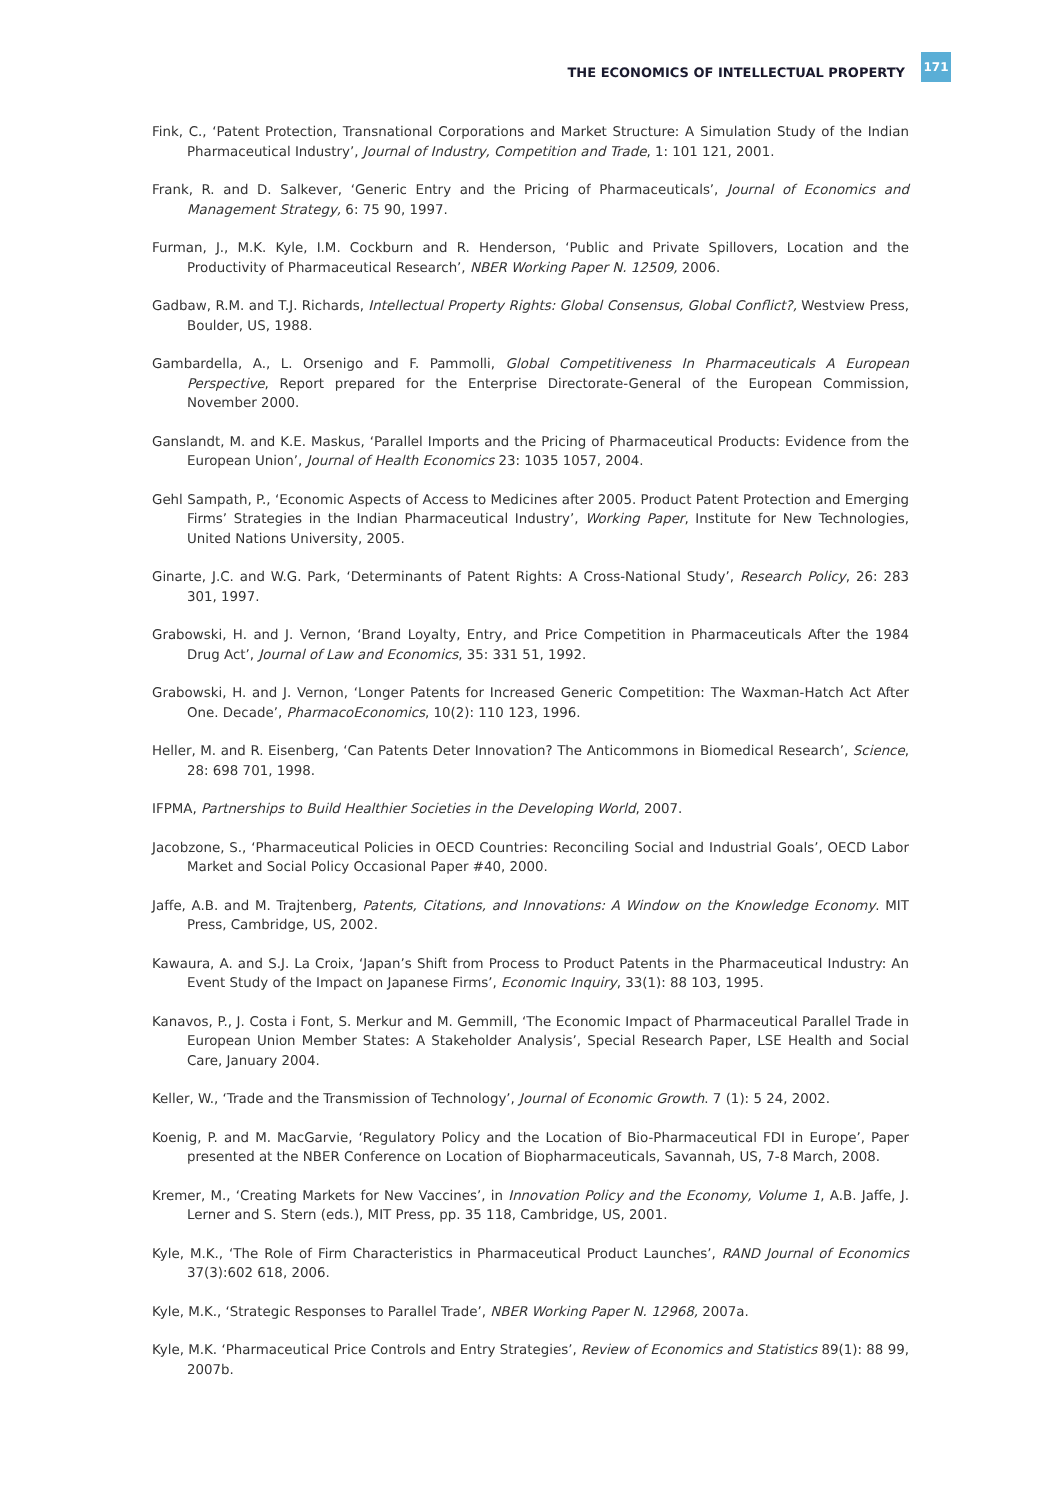THE ECONOMICS OF INTELLECTUAL PROPERTY 171
Fink, C., ‘Patent Protection, Transnational Corporations and Market Structure: A Simulation Study of the Indian Pharmaceutical Industry’, Journal of Industry, Competition and Trade, 1: 101 121, 2001.
Frank, R. and D. Salkever, ‘Generic Entry and the Pricing of Pharmaceuticals’, Journal of Economics and Management Strategy, 6: 75 90, 1997.
Furman, J., M.K. Kyle, I.M. Cockburn and R. Henderson, ‘Public and Private Spillovers, Location and the Productivity of Pharmaceutical Research’, NBER Working Paper N. 12509, 2006.
Gadbaw, R.M. and T.J. Richards, Intellectual Property Rights: Global Consensus, Global Conflict?, Westview Press, Boulder, US, 1988.
Gambardella, A., L. Orsenigo and F. Pammolli, Global Competitiveness In Pharmaceuticals A European Perspective, Report prepared for the Enterprise Directorate-General of the European Commission, November 2000.
Ganslandt, M. and K.E. Maskus, ‘Parallel Imports and the Pricing of Pharmaceutical Products: Evidence from the European Union’, Journal of Health Economics 23: 1035 1057, 2004.
Gehl Sampath, P., ‘Economic Aspects of Access to Medicines after 2005. Product Patent Protection and Emerging Firms’ Strategies in the Indian Pharmaceutical Industry’, Working Paper, Institute for New Technologies, United Nations University, 2005.
Ginarte, J.C. and W.G. Park, ‘Determinants of Patent Rights: A Cross-National Study’, Research Policy, 26: 283 301, 1997.
Grabowski, H. and J. Vernon, ‘Brand Loyalty, Entry, and Price Competition in Pharmaceuticals After the 1984 Drug Act’, Journal of Law and Economics, 35: 331 51, 1992.
Grabowski, H. and J. Vernon, ‘Longer Patents for Increased Generic Competition: The Waxman-Hatch Act After One. Decade’, PharmacoEconomics, 10(2): 110 123, 1996.
Heller, M. and R. Eisenberg, ‘Can Patents Deter Innovation? The Anticommons in Biomedical Research’, Science, 28: 698 701, 1998.
IFPMA, Partnerships to Build Healthier Societies in the Developing World, 2007.
Jacobzone, S., ‘Pharmaceutical Policies in OECD Countries: Reconciling Social and Industrial Goals’, OECD Labor Market and Social Policy Occasional Paper #40, 2000.
Jaffe, A.B. and M. Trajtenberg, Patents, Citations, and Innovations: A Window on the Knowledge Economy. MIT Press, Cambridge, US, 2002.
Kawaura, A. and S.J. La Croix, ‘Japan’s Shift from Process to Product Patents in the Pharmaceutical Industry: An Event Study of the Impact on Japanese Firms’, Economic Inquiry, 33(1): 88 103, 1995.
Kanavos, P., J. Costa i Font, S. Merkur and M. Gemmill, ‘The Economic Impact of Pharmaceutical Parallel Trade in European Union Member States: A Stakeholder Analysis’, Special Research Paper, LSE Health and Social Care, January 2004.
Keller, W., ‘Trade and the Transmission of Technology’, Journal of Economic Growth. 7 (1): 5 24, 2002.
Koenig, P. and M. MacGarvie, ‘Regulatory Policy and the Location of Bio-Pharmaceutical FDI in Europe’, Paper presented at the NBER Conference on Location of Biopharmaceuticals, Savannah, US, 7-8 March, 2008.
Kremer, M., ‘Creating Markets for New Vaccines’, in Innovation Policy and the Economy, Volume 1, A.B. Jaffe, J. Lerner and S. Stern (eds.), MIT Press, pp. 35 118, Cambridge, US, 2001.
Kyle, M.K., ‘The Role of Firm Characteristics in Pharmaceutical Product Launches’, RAND Journal of Economics 37(3):602 618, 2006.
Kyle, M.K., ‘Strategic Responses to Parallel Trade’, NBER Working Paper N. 12968, 2007a.
Kyle, M.K. ‘Pharmaceutical Price Controls and Entry Strategies’, Review of Economics and Statistics 89(1): 88 99, 2007b.